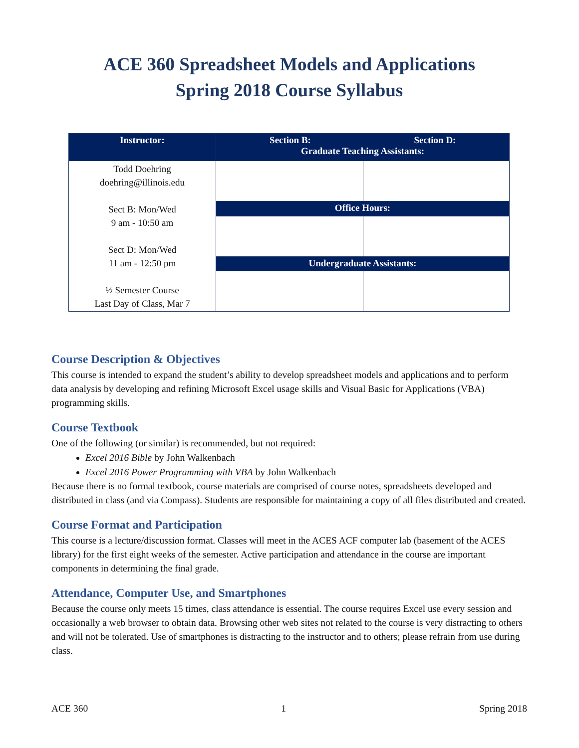ACE 360 Spreadsheet Models and Applications
Spring 2018 Course Syllabus
| Instructor: | Section B: Section D: Graduate Teaching Assistants: | |
| Todd Doehring doehring@illinois.edu Sect B: Mon/Wed 9 am - 10:50 am Sect D: Mon/Wed 11 am - 12:50 pm ½ Semester Course Last Day of Class, Mar 7 | | |
| | Office Hours: | |
| | Undergraduate Assistants: | |
Course Description & Objectives
This course is intended to expand the student’s ability to develop spreadsheet models and applications and to perform data analysis by developing and refining Microsoft Excel usage skills and Visual Basic for Applications (VBA) programming skills.
Course Textbook
One of the following (or similar) is recommended, but not required:
Excel 2016 Bible by John Walkenbach
Excel 2016 Power Programming with VBA by John Walkenbach
Because there is no formal textbook, course materials are comprised of course notes, spreadsheets developed and distributed in class (and via Compass). Students are responsible for maintaining a copy of all files distributed and created.
Course Format and Participation
This course is a lecture/discussion format. Classes will meet in the ACES ACF computer lab (basement of the ACES library) for the first eight weeks of the semester. Active participation and attendance in the course are important components in determining the final grade.
Attendance, Computer Use, and Smartphones
Because the course only meets 15 times, class attendance is essential. The course requires Excel use every session and occasionally a web browser to obtain data. Browsing other web sites not related to the course is very distracting to others and will not be tolerated. Use of smartphones is distracting to the instructor and to others; please refrain from use during class.
ACE 360 1 Spring 2018